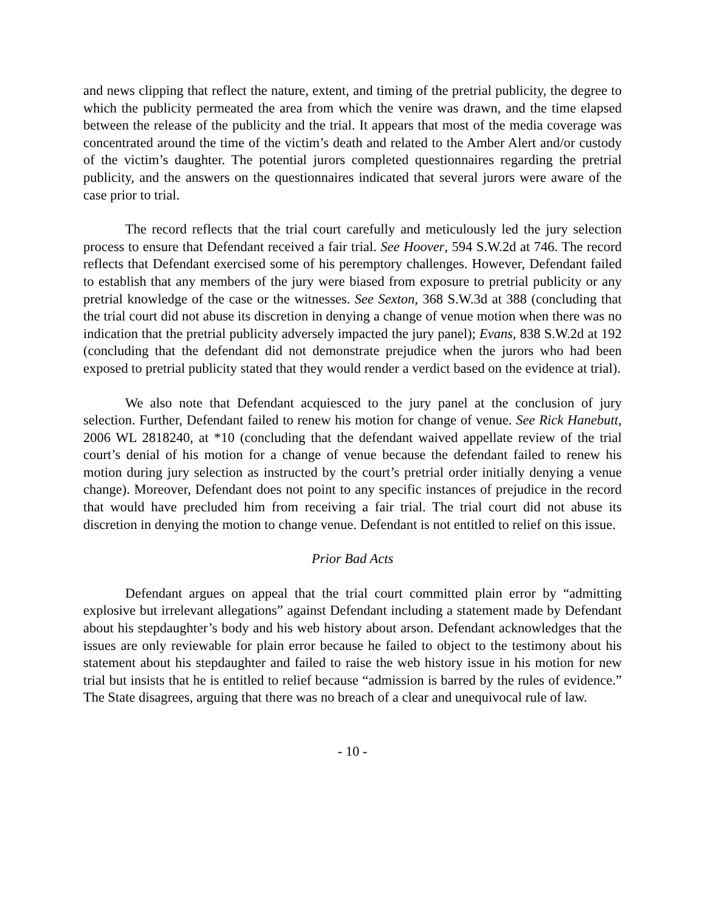and news clipping that reflect the nature, extent, and timing of the pretrial publicity, the degree to which the publicity permeated the area from which the venire was drawn, and the time elapsed between the release of the publicity and the trial. It appears that most of the media coverage was concentrated around the time of the victim’s death and related to the Amber Alert and/or custody of the victim’s daughter. The potential jurors completed questionnaires regarding the pretrial publicity, and the answers on the questionnaires indicated that several jurors were aware of the case prior to trial.
The record reflects that the trial court carefully and meticulously led the jury selection process to ensure that Defendant received a fair trial. See Hoover, 594 S.W.2d at 746. The record reflects that Defendant exercised some of his peremptory challenges. However, Defendant failed to establish that any members of the jury were biased from exposure to pretrial publicity or any pretrial knowledge of the case or the witnesses. See Sexton, 368 S.W.3d at 388 (concluding that the trial court did not abuse its discretion in denying a change of venue motion when there was no indication that the pretrial publicity adversely impacted the jury panel); Evans, 838 S.W.2d at 192 (concluding that the defendant did not demonstrate prejudice when the jurors who had been exposed to pretrial publicity stated that they would render a verdict based on the evidence at trial).
We also note that Defendant acquiesced to the jury panel at the conclusion of jury selection. Further, Defendant failed to renew his motion for change of venue. See Rick Hanebutt, 2006 WL 2818240, at *10 (concluding that the defendant waived appellate review of the trial court’s denial of his motion for a change of venue because the defendant failed to renew his motion during jury selection as instructed by the court’s pretrial order initially denying a venue change). Moreover, Defendant does not point to any specific instances of prejudice in the record that would have precluded him from receiving a fair trial. The trial court did not abuse its discretion in denying the motion to change venue. Defendant is not entitled to relief on this issue.
Prior Bad Acts
Defendant argues on appeal that the trial court committed plain error by “admitting explosive but irrelevant allegations” against Defendant including a statement made by Defendant about his stepdaughter’s body and his web history about arson. Defendant acknowledges that the issues are only reviewable for plain error because he failed to object to the testimony about his statement about his stepdaughter and failed to raise the web history issue in his motion for new trial but insists that he is entitled to relief because “admission is barred by the rules of evidence.” The State disagrees, arguing that there was no breach of a clear and unequivocal rule of law.
- 10 -